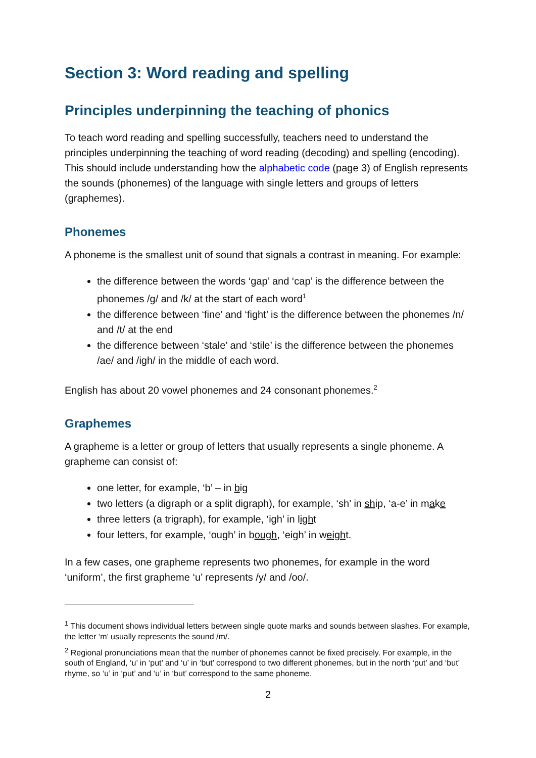Section 3: Word reading and spelling
Principles underpinning the teaching of phonics
To teach word reading and spelling successfully, teachers need to understand the principles underpinning the teaching of word reading (decoding) and spelling (encoding). This should include understanding how the alphabetic code (page 3) of English represents the sounds (phonemes) of the language with single letters and groups of letters (graphemes).
Phonemes
A phoneme is the smallest unit of sound that signals a contrast in meaning. For example:
the difference between the words ‘gap’ and ‘cap’ is the difference between the phonemes /g/ and /k/ at the start of each word<sup>1</sup>
the difference between ‘fine’ and ‘fight’ is the difference between the phonemes /n/ and /t/ at the end
the difference between ‘stale’ and ‘stile’ is the difference between the phonemes /ae/ and /igh/ in the middle of each word.
English has about 20 vowel phonemes and 24 consonant phonemes.<sup>2</sup>
Graphemes
A grapheme is a letter or group of letters that usually represents a single phoneme. A grapheme can consist of:
one letter, for example, ‘b’ – in big
two letters (a digraph or a split digraph), for example, ‘sh’ in ship, ‘a-e’ in make
three letters (a trigraph), for example, ‘igh’ in light
four letters, for example, ‘ough’ in bough, ‘eigh’ in weight.
In a few cases, one grapheme represents two phonemes, for example in the word ‘uniform’, the first grapheme ‘u’ represents /y/ and /oo/.
<sup>1</sup> This document shows individual letters between single quote marks and sounds between slashes. For example, the letter ‘m’ usually represents the sound /m/.
<sup>2</sup> Regional pronunciations mean that the number of phonemes cannot be fixed precisely. For example, in the south of England, ‘u’ in ‘put’ and ‘u’ in ‘but’ correspond to two different phonemes, but in the north ‘put’ and ‘but’ rhyme, so ‘u’ in ‘put’ and ‘u’ in ‘but’ correspond to the same phoneme.
2